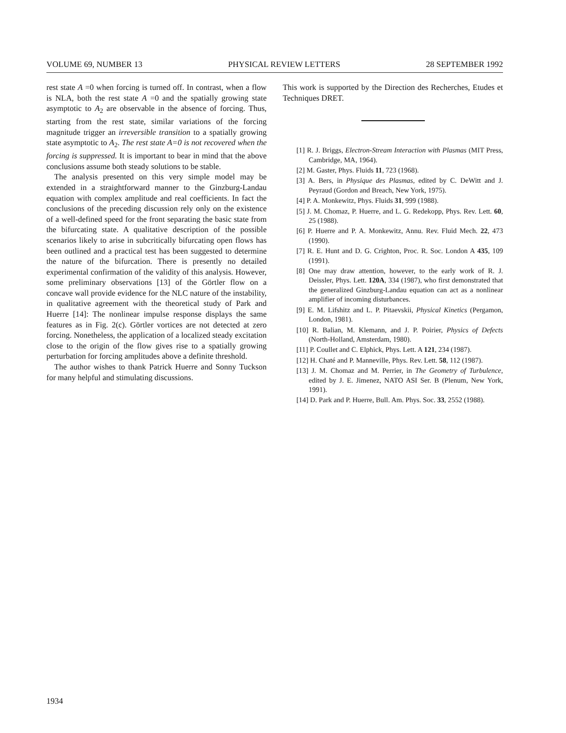VOLUME 69, NUMBER 13 PHYSICAL REVIEW LETTERS 28 SEPTEMBER 1992
rest state A =0 when forcing is turned off. In contrast, when a flow is NLA, both the rest state A =0 and the spatially growing state asymptotic to A<sub>2</sub> are observable in the absence of forcing. Thus, starting from the rest state, similar variations of the forcing magnitude trigger an irreversible transition to a spatially growing state asymptotic to A<sub>2</sub>. The rest state A=0 is not recovered when the forcing is suppressed. It is important to bear in mind that the above conclusions assume both steady solutions to be stable.
The analysis presented on this very simple model may be extended in a straightforward manner to the Ginzburg-Landau equation with complex amplitude and real coefficients. In fact the conclusions of the preceding discussion rely only on the existence of a well-defined speed for the front separating the basic state from the bifurcating state. A qualitative description of the possible scenarios likely to arise in subcritically bifurcating open flows has been outlined and a practical test has been suggested to determine the nature of the bifurcation. There is presently no detailed experimental confirmation of the validity of this analysis. However, some preliminary observations [13] of the Görtler flow on a concave wall provide evidence for the NLC nature of the instability, in qualitative agreement with the theoretical study of Park and Huerre [14]: The nonlinear impulse response displays the same features as in Fig. 2(c). Görtler vortices are not detected at zero forcing. Nonetheless, the application of a localized steady excitation close to the origin of the flow gives rise to a spatially growing perturbation for forcing amplitudes above a definite threshold.
The author wishes to thank Patrick Huerre and Sonny Tuckson for many helpful and stimulating discussions.
This work is supported by the Direction des Recherches, Etudes et Techniques DRET.
[1] R. J. Briggs, Electron-Stream Interaction with Plasmas (MIT Press, Cambridge, MA, 1964).
[2] M. Gaster, Phys. Fluids 11, 723 (1968).
[3] A. Bers, in Physique des Plasmas, edited by C. DeWitt and J. Peyraud (Gordon and Breach, New York, 1975).
[4] P. A. Monkewitz, Phys. Fluids 31, 999 (1988).
[5] J. M. Chomaz, P. Huerre, and L. G. Redekopp, Phys. Rev. Lett. 60, 25 (1988).
[6] P. Huerre and P. A. Monkewitz, Annu. Rev. Fluid Mech. 22, 473 (1990).
[7] R. E. Hunt and D. G. Crighton, Proc. R. Soc. London A 435, 109 (1991).
[8] One may draw attention, however, to the early work of R. J. Deissler, Phys. Lett. 120A, 334 (1987), who first demonstrated that the generalized Ginzburg-Landau equation can act as a nonlinear amplifier of incoming disturbances.
[9] E. M. Lifshitz and L. P. Pitaevskii, Physical Kinetics (Pergamon, London, 1981).
[10] R. Balian, M. Klemann, and J. P. Poirier, Physics of Defects (North-Holland, Amsterdam, 1980).
[11] P. Coullet and C. Elphick, Phys. Lett. A 121, 234 (1987).
[12] H. Chaté and P. Manneville, Phys. Rev. Lett. 58, 112 (1987).
[13] J. M. Chomaz and M. Perrier, in The Geometry of Turbulence, edited by J. E. Jimenez, NATO ASI Ser. B (Plenum, New York, 1991).
[14] D. Park and P. Huerre, Bull. Am. Phys. Soc. 33, 2552 (1988).
1934